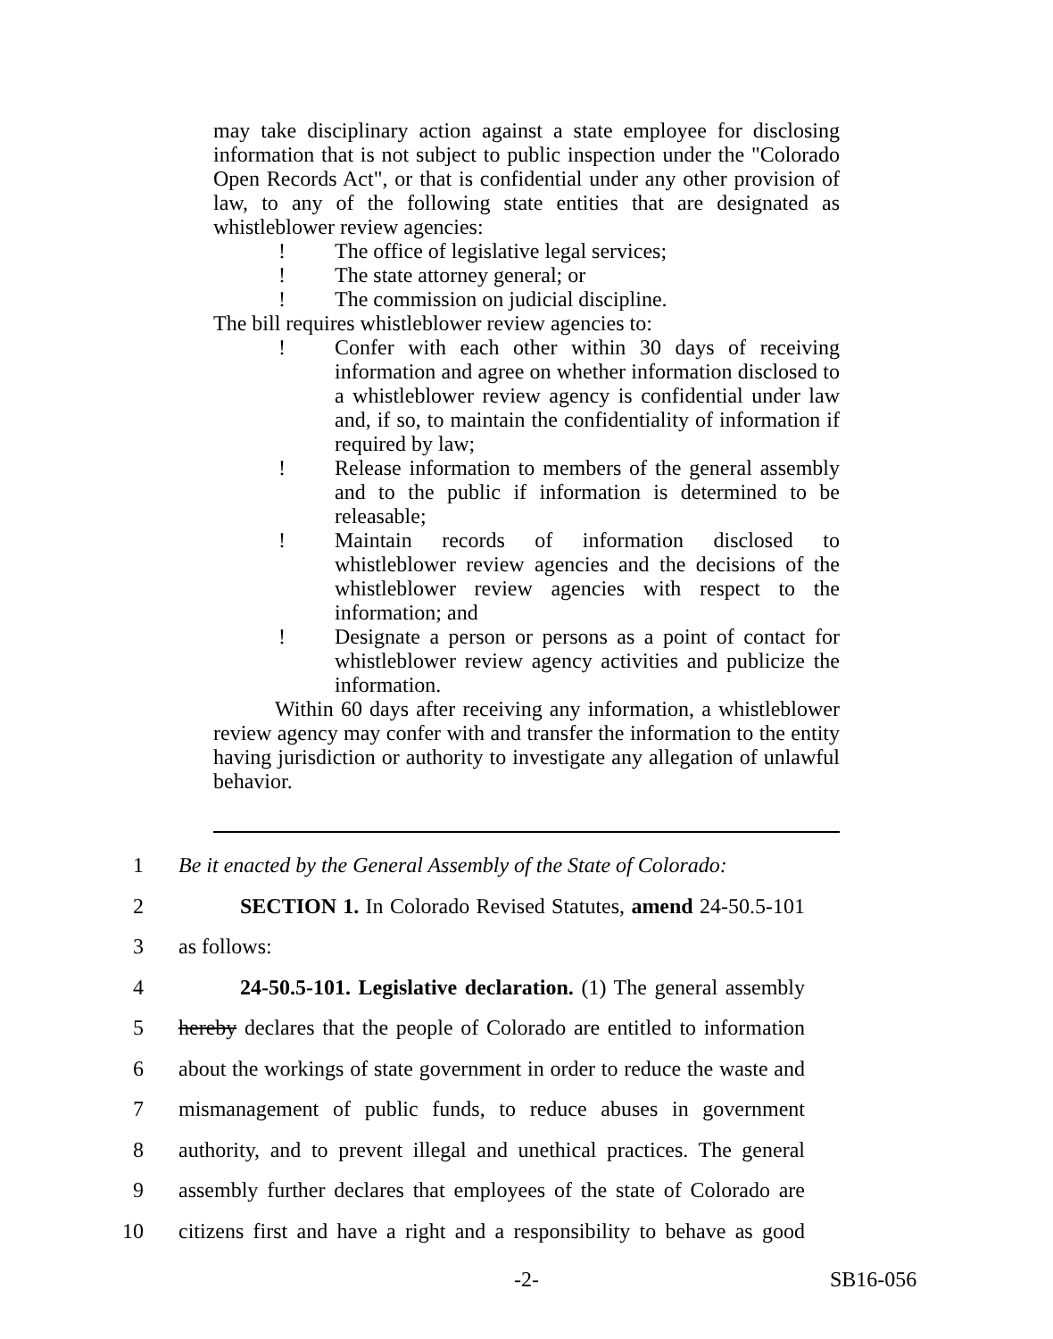may take disciplinary action against a state employee for disclosing information that is not subject to public inspection under the "Colorado Open Records Act", or that is confidential under any other provision of law, to any of the following state entities that are designated as whistleblower review agencies:
! The office of legislative legal services;
! The state attorney general; or
! The commission on judicial discipline.
The bill requires whistleblower review agencies to:
! Confer with each other within 30 days of receiving information and agree on whether information disclosed to a whistleblower review agency is confidential under law and, if so, to maintain the confidentiality of information if required by law;
! Release information to members of the general assembly and to the public if information is determined to be releasable;
! Maintain records of information disclosed to whistleblower review agencies and the decisions of the whistleblower review agencies with respect to the information; and
! Designate a person or persons as a point of contact for whistleblower review agency activities and publicize the information.
Within 60 days after receiving any information, a whistleblower review agency may confer with and transfer the information to the entity having jurisdiction or authority to investigate any allegation of unlawful behavior.
1 Be it enacted by the General Assembly of the State of Colorado:
2 SECTION 1. In Colorado Revised Statutes, amend 24-50.5-101
3 as follows:
4 24-50.5-101. Legislative declaration. (1) The general assembly
5 hereby declares that the people of Colorado are entitled to information
6 about the workings of state government in order to reduce the waste and
7 mismanagement of public funds, to reduce abuses in government
8 authority, and to prevent illegal and unethical practices. The general
9 assembly further declares that employees of the state of Colorado are
10 citizens first and have a right and a responsibility to behave as good
-2- SB16-056